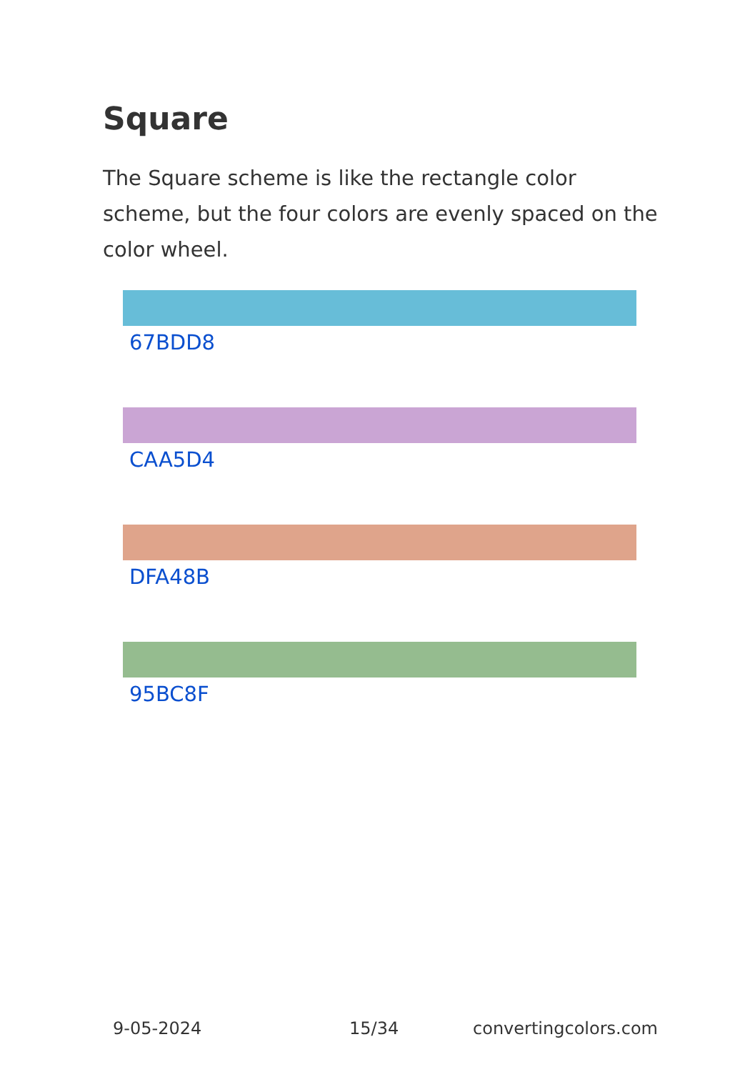Square
The Square scheme is like the rectangle color scheme, but the four colors are evenly spaced on the color wheel.
67BDD8
CAA5D4
DFA48B
95BC8F
9-05-2024 15/34 convertingcolors.com